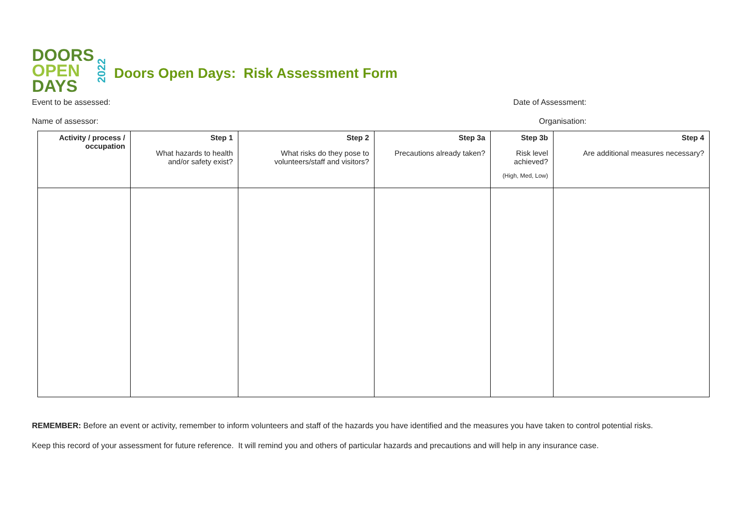DOORS
OPEN
DAYS
2022
Doors Open Days: Risk Assessment Form
Event to be assessed: Date of Assessment:
Name of assessor: Organisation:
| Activity / process / occupation | Step 1 What hazards to health and/or safety exist? | Step 2 What risks do they pose to volunteers/staff and visitors? | Step 3a Precautions already taken? | Step 3b Risk level achieved? (High, Med, Low) | Step 4 Are additional measures necessary? |
REMEMBER: Before an event or activity, remember to inform volunteers and staff of the hazards you have identified and the measures you have taken to control potential risks.
Keep this record of your assessment for future reference. It will remind you and others of particular hazards and precautions and will help in any insurance case.